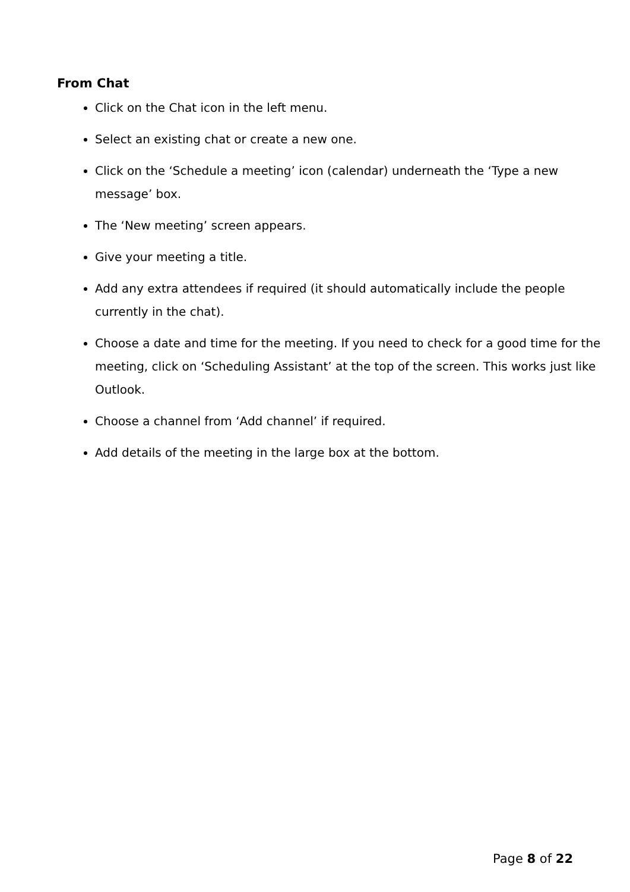From Chat
Click on the Chat icon in the left menu.
Select an existing chat or create a new one.
Click on the ‘Schedule a meeting’ icon (calendar) underneath the ‘Type a new message’ box.
The ‘New meeting’ screen appears.
Give your meeting a title.
Add any extra attendees if required (it should automatically include the people currently in the chat).
Choose a date and time for the meeting. If you need to check for a good time for the meeting, click on ‘Scheduling Assistant’ at the top of the screen. This works just like Outlook.
Choose a channel from ‘Add channel’ if required.
Add details of the meeting in the large box at the bottom.
Page 8 of 22